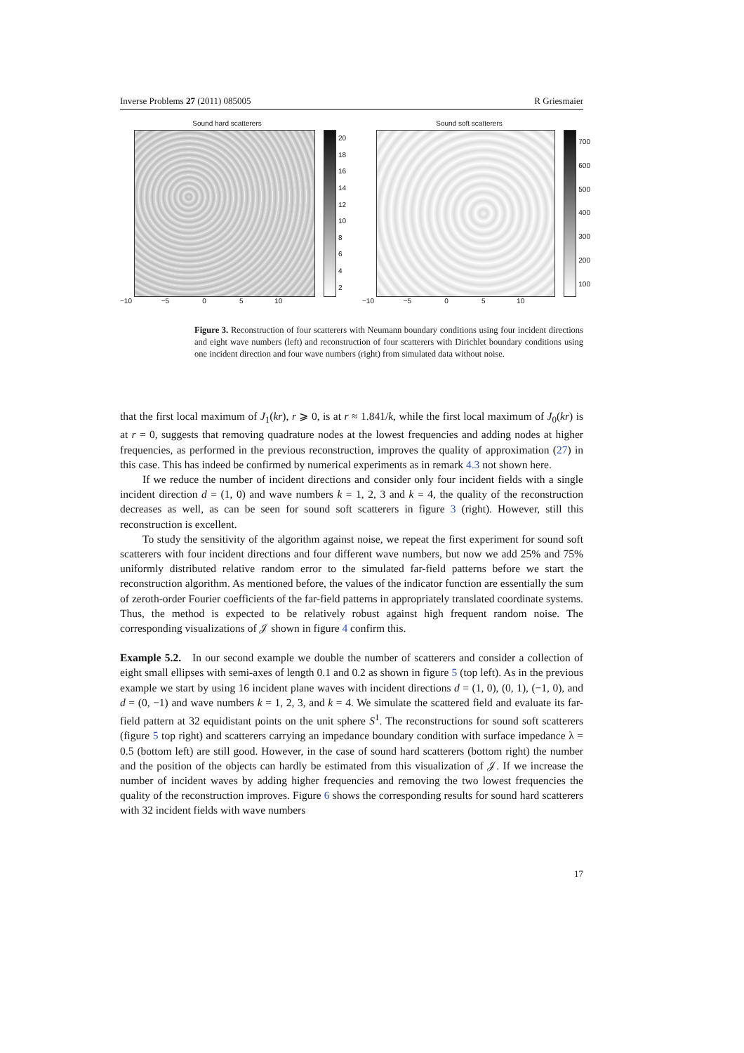Inverse Problems 27 (2011) 085005 R Griesmaier
Sound hard scatterers
20
18
16
14
12
10
8642
−10 −5 0 5 10
Sound soft scatterers
700
600
500
400
300
200
100
−10 −5 0 5 10
Figure 3. Reconstruction of four scatterers with Neumann boundary conditions using four incident directions and eight wave numbers (left) and reconstruction of four scatterers with Dirichlet boundary conditions using one incident direction and four wave numbers (right) from simulated data without noise.
that the first local maximum of J<sub>1</sub>(kr), r ⩾ 0, is at r ≈ 1.841/k, while the first local maximum of J<sub>0</sub>(kr) is at r = 0, suggests that removing quadrature nodes at the lowest frequencies and adding nodes at higher frequencies, as performed in the previous reconstruction, improves the quality of approximation (27) in this case. This has indeed be confirmed by numerical experiments as in remark 4.3 not shown here.
If we reduce the number of incident directions and consider only four incident fields with a single incident direction d = (1, 0) and wave numbers k = 1, 2, 3 and k = 4, the quality of the reconstruction decreases as well, as can be seen for sound soft scatterers in figure 3 (right). However, still this reconstruction is excellent.
To study the sensitivity of the algorithm against noise, we repeat the first experiment for sound soft scatterers with four incident directions and four different wave numbers, but now we add 25% and 75% uniformly distributed relative random error to the simulated far-field patterns before we start the reconstruction algorithm. As mentioned before, the values of the indicator function are essentially the sum of zeroth-order Fourier coefficients of the far-field patterns in appropriately translated coordinate systems. Thus, the method is expected to be relatively robust against high frequent random noise. The corresponding visualizations of 𝒥 shown in figure 4 confirm this.
Example 5.2. In our second example we double the number of scatterers and consider a collection of eight small ellipses with semi-axes of length 0.1 and 0.2 as shown in figure 5 (top left). As in the previous example we start by using 16 incident plane waves with incident directions d = (1, 0), (0, 1), (−1, 0), and d = (0, −1) and wave numbers k = 1, 2, 3, and k = 4. We simulate the scattered field and evaluate its far-field pattern at 32 equidistant points on the unit sphere S<sup>1</sup>. The reconstructions for sound soft scatterers (figure 5 top right) and scatterers carrying an impedance boundary condition with surface impedance λ = 0.5 (bottom left) are still good. However, in the case of sound hard scatterers (bottom right) the number and the position of the objects can hardly be estimated from this visualization of 𝒥. If we increase the number of incident waves by adding higher frequencies and removing the two lowest frequencies the quality of the reconstruction improves. Figure 6 shows the corresponding results for sound hard scatterers with 32 incident fields with wave numbers
17